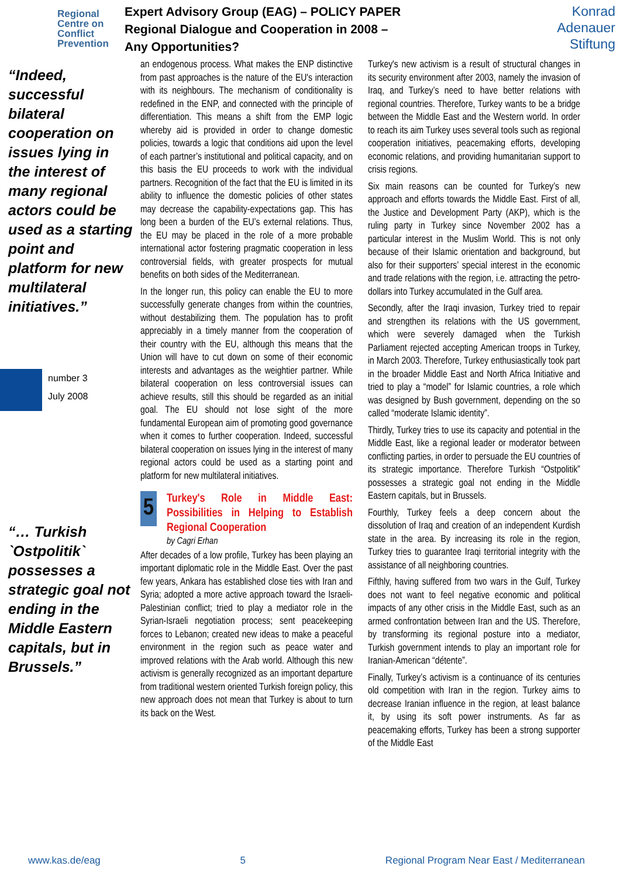Regional Centre on Conflict Prevention
Expert Advisory Group (EAG) – POLICY PAPER
Regional Dialogue and Cooperation in 2008 –
Any Opportunities?
Konrad
Adenauer
Stiftung
“Indeed, successful bilateral cooperation on issues lying in the interest of many regional actors could be used as a starting point and platform for new multilateral initiatives.”
number 3
July 2008
“… Turkish `Ostpolitik` possesses a strategic goal not ending in the Middle Eastern capitals, but in Brussels.”
an endogenous process. What makes the ENP distinctive from past approaches is the nature of the EU's interaction with its neighbours. The mechanism of conditionality is redefined in the ENP, and connected with the principle of differentiation. This means a shift from the EMP logic whereby aid is provided in order to change domestic policies, towards a logic that conditions aid upon the level of each partner’s institutional and political capacity, and on this basis the EU proceeds to work with the individual partners. Recognition of the fact that the EU is limited in its ability to influence the domestic policies of other states may decrease the capability-expectations gap. This has long been a burden of the EU’s external relations. Thus, the EU may be placed in the role of a more probable international actor fostering pragmatic cooperation in less controversial fields, with greater prospects for mutual benefits on both sides of the Mediterranean.
In the longer run, this policy can enable the EU to more successfully generate changes from within the countries, without destabilizing them. The population has to profit appreciably in a timely manner from the cooperation of their country with the EU, although this means that the Union will have to cut down on some of their economic interests and advantages as the weightier partner. While bilateral cooperation on less controversial issues can achieve results, still this should be regarded as an initial goal. The EU should not lose sight of the more fundamental European aim of promoting good governance when it comes to further cooperation. Indeed, successful bilateral cooperation on issues lying in the interest of many regional actors could be used as a starting point and platform for new multilateral initiatives.
5
Turkey's Role in Middle East: Possibilities in Helping to Establish Regional Cooperation
by Cagri Erhan
After decades of a low profile, Turkey has been playing an important diplomatic role in the Middle East. Over the past few years, Ankara has established close ties with Iran and Syria; adopted a more active approach toward the Israeli-Palestinian conflict; tried to play a mediator role in the Syrian-Israeli negotiation process; sent peacekeeping forces to Lebanon; created new ideas to make a peaceful environment in the region such as peace water and improved relations with the Arab world. Although this new activism is generally recognized as an important departure from traditional western oriented Turkish foreign policy, this new approach does not mean that Turkey is about to turn its back on the West.
Turkey's new activism is a result of structural changes in its security environment after 2003, namely the invasion of Iraq, and Turkey’s need to have better relations with regional countries. Therefore, Turkey wants to be a bridge between the Middle East and the Western world. In order to reach its aim Turkey uses several tools such as regional cooperation initiatives, peacemaking efforts, developing economic relations, and providing humanitarian support to crisis regions.
Six main reasons can be counted for Turkey’s new approach and efforts towards the Middle East. First of all, the Justice and Development Party (AKP), which is the ruling party in Turkey since November 2002 has a particular interest in the Muslim World. This is not only because of their Islamic orientation and background, but also for their supporters’ special interest in the economic and trade relations with the region, i.e. attracting the petro-dollars into Turkey accumulated in the Gulf area.
Secondly, after the Iraqi invasion, Turkey tried to repair and strengthen its relations with the US government, which were severely damaged when the Turkish Parliament rejected accepting American troops in Turkey, in March 2003. Therefore, Turkey enthusiastically took part in the broader Middle East and North Africa Initiative and tried to play a “model” for Islamic countries, a role which was designed by Bush government, depending on the so called “moderate Islamic identity”.
Thirdly, Turkey tries to use its capacity and potential in the Middle East, like a regional leader or moderator between conflicting parties, in order to persuade the EU countries of its strategic importance. Therefore Turkish “Ostpolitik” possesses a strategic goal not ending in the Middle Eastern capitals, but in Brussels.
Fourthly, Turkey feels a deep concern about the dissolution of Iraq and creation of an independent Kurdish state in the area. By increasing its role in the region, Turkey tries to guarantee Iraqi territorial integrity with the assistance of all neighboring countries.
Fifthly, having suffered from two wars in the Gulf, Turkey does not want to feel negative economic and political impacts of any other crisis in the Middle East, such as an armed confrontation between Iran and the US. Therefore, by transforming its regional posture into a mediator, Turkish government intends to play an important role for Iranian-American “détente”.
Finally, Turkey’s activism is a continuance of its centuries old competition with Iran in the region. Turkey aims to decrease Iranian influence in the region, at least balance it, by using its soft power instruments. As far as peacemaking efforts, Turkey has been a strong supporter of the Middle East
www.kas.de/eag 5 Regional Program Near East / Mediterranean